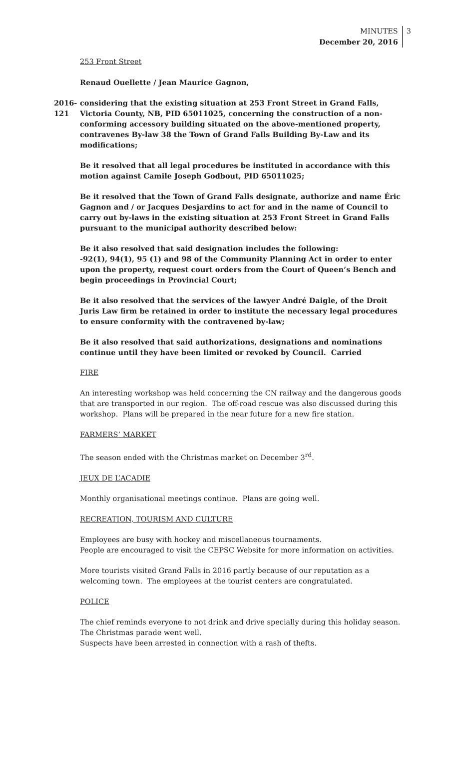MINUTES
December 20, 2016
3
253 Front Street
Renaud Ouellette / Jean Maurice Gagnon,
2016-121
considering that the existing situation at 253 Front Street in Grand Falls, Victoria County, NB, PID 65011025, concerning the construction of a non-conforming accessory building situated on the above-mentioned property, contravenes By-law 38 the Town of Grand Falls Building By-Law and its modifications;
Be it resolved that all legal procedures be instituted in accordance with this motion against Camile Joseph Godbout, PID 65011025;
Be it resolved that the Town of Grand Falls designate, authorize and name Éric Gagnon and / or Jacques Desjardins to act for and in the name of Council to carry out by-laws in the existing situation at 253 Front Street in Grand Falls pursuant to the municipal authority described below:
Be it also resolved that said designation includes the following:
-92(1), 94(1), 95 (1) and 98 of the Community Planning Act in order to enter upon the property, request court orders from the Court of Queen’s Bench and begin proceedings in Provincial Court;
Be it also resolved that the services of the lawyer André Daigle, of the Droit Juris Law firm be retained in order to institute the necessary legal procedures to ensure conformity with the contravened by-law;
Be it also resolved that said authorizations, designations and nominations continue until they have been limited or revoked by Council. Carried
FIRE
An interesting workshop was held concerning the CN railway and the dangerous goods that are transported in our region. The off-road rescue was also discussed during this workshop. Plans will be prepared in the near future for a new fire station.
FARMERS’ MARKET
The season ended with the Christmas market on December 3<sup>rd</sup>.
JEUX DE L’ACADIE
Monthly organisational meetings continue. Plans are going well.
RECREATION, TOURISM AND CULTURE
Employees are busy with hockey and miscellaneous tournaments.
People are encouraged to visit the CEPSC Website for more information on activities.
More tourists visited Grand Falls in 2016 partly because of our reputation as a welcoming town. The employees at the tourist centers are congratulated.
POLICE
The chief reminds everyone to not drink and drive specially during this holiday season.
The Christmas parade went well.
Suspects have been arrested in connection with a rash of thefts.